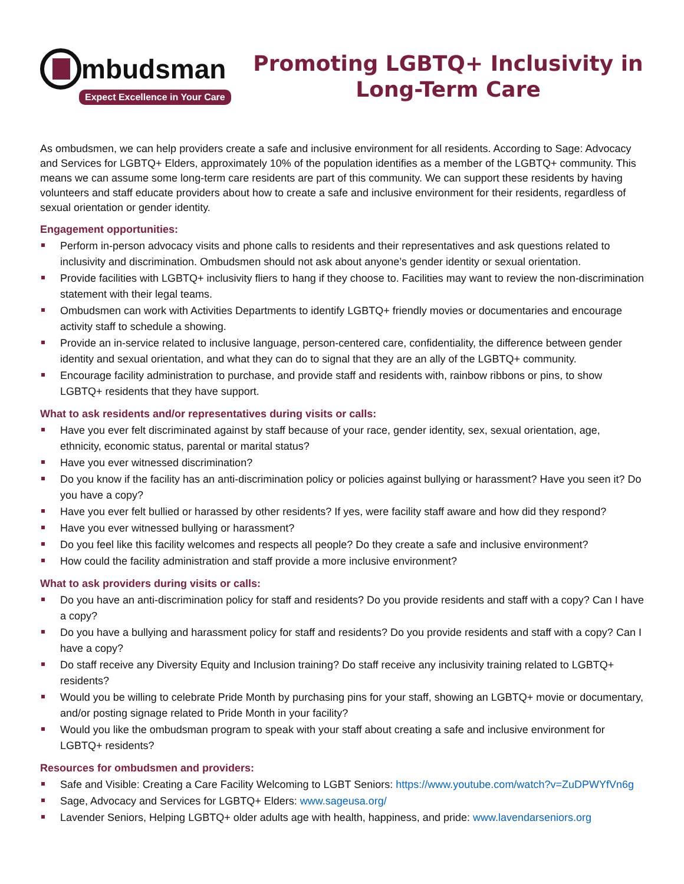mbudsman
Expect Excellence in Your Care
Promoting LGBTQ+ Inclusivity in
Long-Term Care
As ombudsmen, we can help providers create a safe and inclusive environment for all residents. According to Sage: Advocacy and Services for LGBTQ+ Elders, approximately 10% of the population identifies as a member of the LGBTQ+ community. This means we can assume some long-term care residents are part of this community. We can support these residents by having volunteers and staff educate providers about how to create a safe and inclusive environment for their residents, regardless of sexual orientation or gender identity.
Engagement opportunities:
Perform in-person advocacy visits and phone calls to residents and their representatives and ask questions related to inclusivity and discrimination. Ombudsmen should not ask about anyone’s gender identity or sexual orientation.
Provide facilities with LGBTQ+ inclusivity fliers to hang if they choose to. Facilities may want to review the non-discrimination statement with their legal teams.
Ombudsmen can work with Activities Departments to identify LGBTQ+ friendly movies or documentaries and encourage activity staff to schedule a showing.
Provide an in-service related to inclusive language, person-centered care, confidentiality, the difference between gender identity and sexual orientation, and what they can do to signal that they are an ally of the LGBTQ+ community.
Encourage facility administration to purchase, and provide staff and residents with, rainbow ribbons or pins, to show LGBTQ+ residents that they have support.
What to ask residents and/or representatives during visits or calls:
Have you ever felt discriminated against by staff because of your race, gender identity, sex, sexual orientation, age, ethnicity, economic status, parental or marital status?
Have you ever witnessed discrimination?
Do you know if the facility has an anti-discrimination policy or policies against bullying or harassment? Have you seen it? Do you have a copy?
Have you ever felt bullied or harassed by other residents? If yes, were facility staff aware and how did they respond?
Have you ever witnessed bullying or harassment?
Do you feel like this facility welcomes and respects all people? Do they create a safe and inclusive environment?
How could the facility administration and staff provide a more inclusive environment?
What to ask providers during visits or calls:
Do you have an anti-discrimination policy for staff and residents? Do you provide residents and staff with a copy? Can I have a copy?
Do you have a bullying and harassment policy for staff and residents? Do you provide residents and staff with a copy? Can I have a copy?
Do staff receive any Diversity Equity and Inclusion training? Do staff receive any inclusivity training related to LGBTQ+ residents?
Would you be willing to celebrate Pride Month by purchasing pins for your staff, showing an LGBTQ+ movie or documentary, and/or posting signage related to Pride Month in your facility?
Would you like the ombudsman program to speak with your staff about creating a safe and inclusive environment for LGBTQ+ residents?
Resources for ombudsmen and providers:
Safe and Visible: Creating a Care Facility Welcoming to LGBT Seniors: https://www.youtube.com/watch?v=ZuDPWYfVn6g
Sage, Advocacy and Services for LGBTQ+ Elders: www.sageusa.org/
Lavender Seniors, Helping LGBTQ+ older adults age with health, happiness, and pride: www.lavendarseniors.org